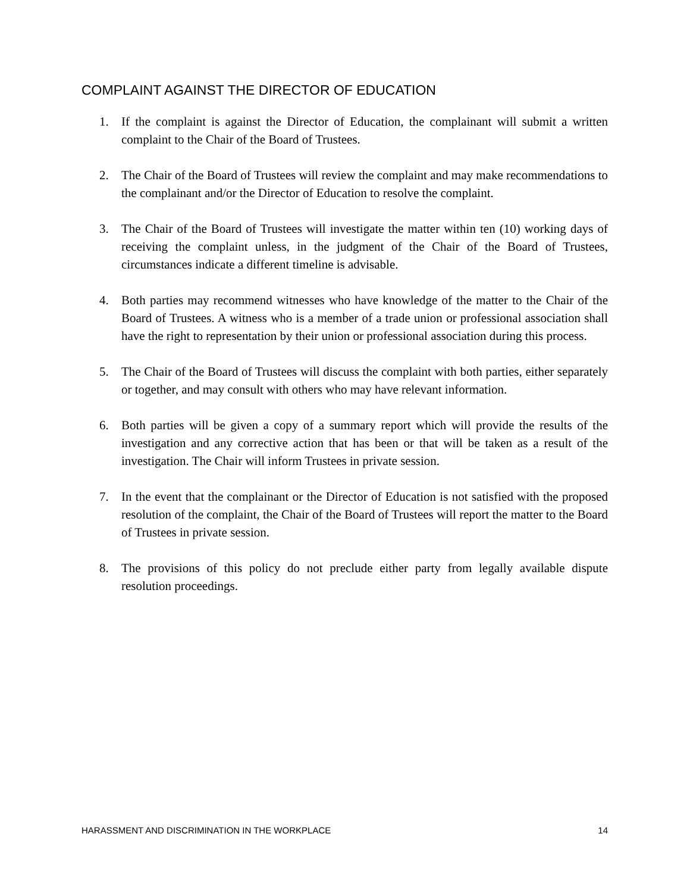COMPLAINT AGAINST THE DIRECTOR OF EDUCATION
1. If the complaint is against the Director of Education, the complainant will submit a written complaint to the Chair of the Board of Trustees.
2. The Chair of the Board of Trustees will review the complaint and may make recommendations to the complainant and/or the Director of Education to resolve the complaint.
3. The Chair of the Board of Trustees will investigate the matter within ten (10) working days of receiving the complaint unless, in the judgment of the Chair of the Board of Trustees, circumstances indicate a different timeline is advisable.
4. Both parties may recommend witnesses who have knowledge of the matter to the Chair of the Board of Trustees. A witness who is a member of a trade union or professional association shall have the right to representation by their union or professional association during this process.
5. The Chair of the Board of Trustees will discuss the complaint with both parties, either separately or together, and may consult with others who may have relevant information.
6. Both parties will be given a copy of a summary report which will provide the results of the investigation and any corrective action that has been or that will be taken as a result of the investigation. The Chair will inform Trustees in private session.
7. In the event that the complainant or the Director of Education is not satisfied with the proposed resolution of the complaint, the Chair of the Board of Trustees will report the matter to the Board of Trustees in private session.
8. The provisions of this policy do not preclude either party from legally available dispute resolution proceedings.
HARASSMENT AND DISCRIMINATION IN THE WORKPLACE 14